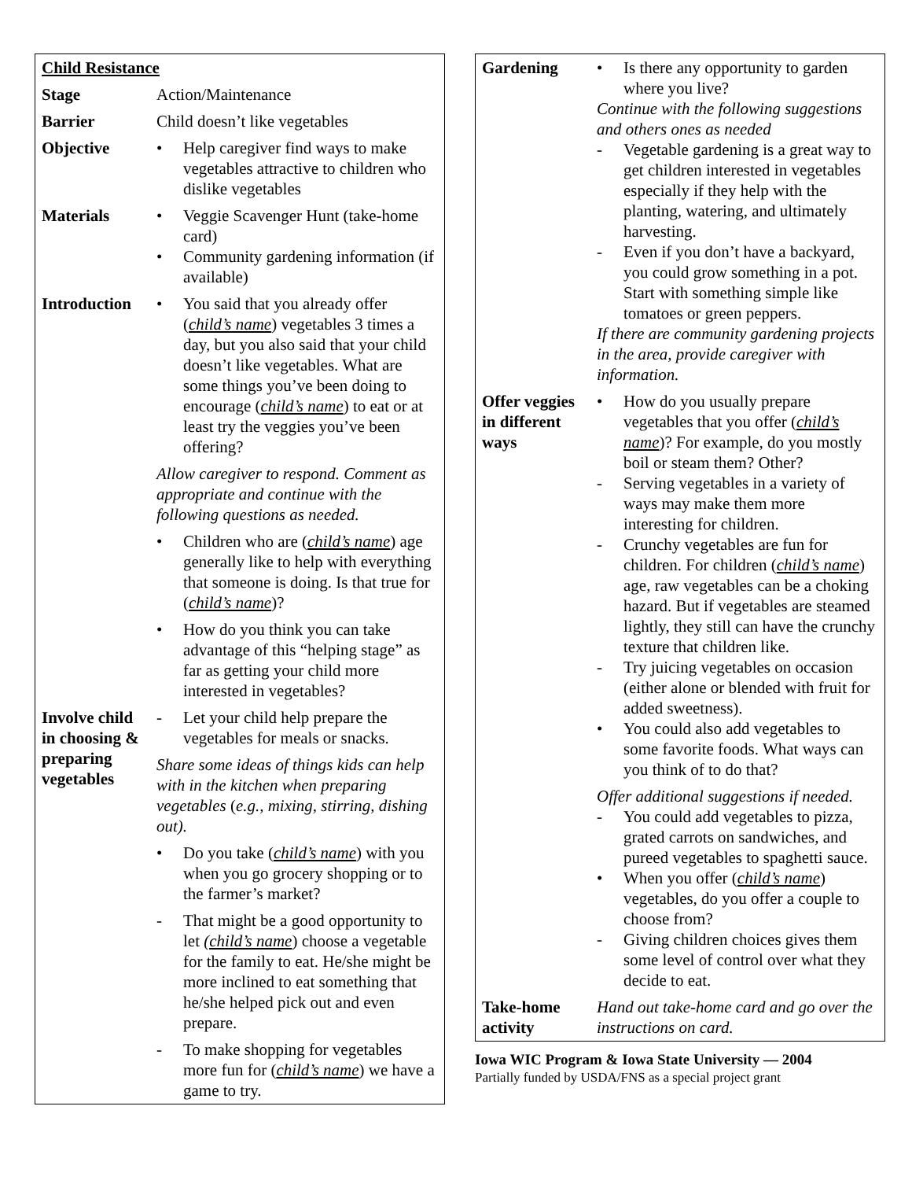| Child Resistance | |
| Stage | Action/Maintenance |
| Barrier | Child doesn’t like vegetables |
| Objective | • Help caregiver find ways to make vegetables attractive to children who dislike vegetables |
| Materials | • Veggie Scavenger Hunt (take-home card) • Community gardening information (if available) |
| Introduction | • You said that you already offer ( child’s name ) vegetables 3 times a day, but you also said that your child doesn’t like vegetables. What are some things you’ve been doing to encourage ( child’s name ) to eat or at least try the veggies you’ve been offering? Allow caregiver to respond. Comment as appropriate and continue with the following questions as needed. • Children who are ( child’s name ) age generally like to help with everything that someone is doing. Is that true for ( child’s name )? • How do you think you can take advantage of this “helping stage” as far as getting your child more interested in vegetables? |
| Involve child in choosing & preparing vegetables | - Let your child help prepare the vegetables for meals or snacks. Share some ideas of things kids can help with in the kitchen when preparing vegetables ( e.g., mixing, stirring, dishing out). • Do you take ( child’s name ) with you when you go grocery shopping or to the farmer’s market? - That might be a good opportunity to let (child’s name ) choose a vegetable for the family to eat. He/she might be more inclined to eat something that he/she helped pick out and even prepare. - To make shopping for vegetables more fun for ( child’s name ) we have a game to try. |
| Gardening | • Is there any opportunity to garden where you live? Continue with the following suggestions and others ones as needed - Vegetable gardening is a great way to get children interested in vegetables especially if they help with the planting, watering, and ultimately harvesting. - Even if you don’t have a backyard, you could grow something in a pot. Start with something simple like tomatoes or green peppers. If there are community gardening projects in the area, provide caregiver with information. |
| Offer veggies in different ways | • How do you usually prepare vegetables that you offer ( child’s name )? For example, do you mostly boil or steam them? Other? - Serving vegetables in a variety of ways may make them more interesting for children. - Crunchy vegetables are fun for children. For children ( child’s name ) age, raw vegetables can be a choking hazard. But if vegetables are steamed lightly, they still can have the crunchy texture that children like. - Try juicing vegetables on occasion (either alone or blended with fruit for added sweetness). • You could also add vegetables to some favorite foods. What ways can you think of to do that? Offer additional suggestions if needed. - You could add vegetables to pizza, grated carrots on sandwiches, and pureed vegetables to spaghetti sauce. • When you offer ( child’s name ) vegetables, do you offer a couple to choose from? - Giving children choices gives them some level of control over what they decide to eat. |
| Take-home activity | Hand out take-home card and go over the instructions on card. |
Iowa WIC Program & Iowa State University — 2004
Partially funded by USDA/FNS as a special project grant